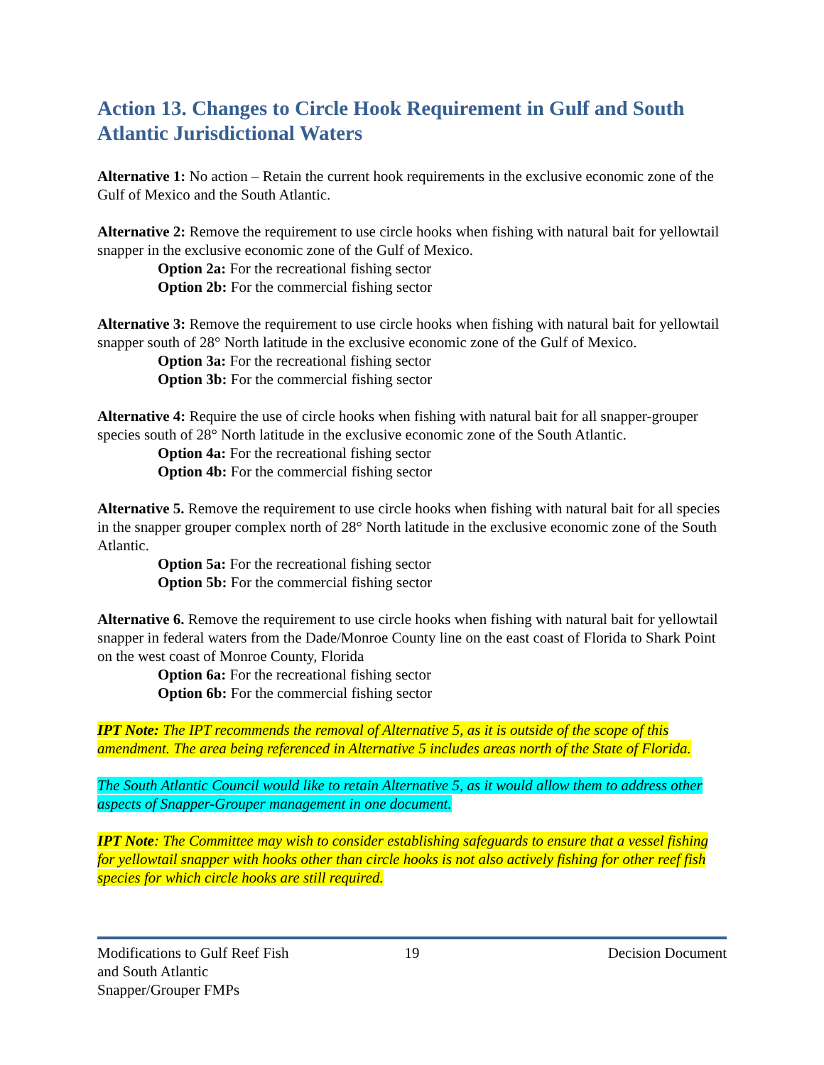Action 13. Changes to Circle Hook Requirement in Gulf and South Atlantic Jurisdictional Waters
Alternative 1: No action – Retain the current hook requirements in the exclusive economic zone of the Gulf of Mexico and the South Atlantic.
Alternative 2: Remove the requirement to use circle hooks when fishing with natural bait for yellowtail snapper in the exclusive economic zone of the Gulf of Mexico.
Option 2a: For the recreational fishing sector
Option 2b: For the commercial fishing sector
Alternative 3: Remove the requirement to use circle hooks when fishing with natural bait for yellowtail snapper south of 28° North latitude in the exclusive economic zone of the Gulf of Mexico.
Option 3a: For the recreational fishing sector
Option 3b: For the commercial fishing sector
Alternative 4: Require the use of circle hooks when fishing with natural bait for all snapper-grouper species south of 28° North latitude in the exclusive economic zone of the South Atlantic.
Option 4a: For the recreational fishing sector
Option 4b: For the commercial fishing sector
Alternative 5. Remove the requirement to use circle hooks when fishing with natural bait for all species in the snapper grouper complex north of 28° North latitude in the exclusive economic zone of the South Atlantic.
Option 5a: For the recreational fishing sector
Option 5b: For the commercial fishing sector
Alternative 6. Remove the requirement to use circle hooks when fishing with natural bait for yellowtail snapper in federal waters from the Dade/Monroe County line on the east coast of Florida to Shark Point on the west coast of Monroe County, Florida
Option 6a: For the recreational fishing sector
Option 6b: For the commercial fishing sector
IPT Note: The IPT recommends the removal of Alternative 5, as it is outside of the scope of this amendment. The area being referenced in Alternative 5 includes areas north of the State of Florida.
The South Atlantic Council would like to retain Alternative 5, as it would allow them to address other aspects of Snapper-Grouper management in one document.
IPT Note: The Committee may wish to consider establishing safeguards to ensure that a vessel fishing for yellowtail snapper with hooks other than circle hooks is not also actively fishing for other reef fish species for which circle hooks are still required.
Modifications to Gulf Reef Fish and South Atlantic Snapper/Grouper FMPs
19 Decision Document